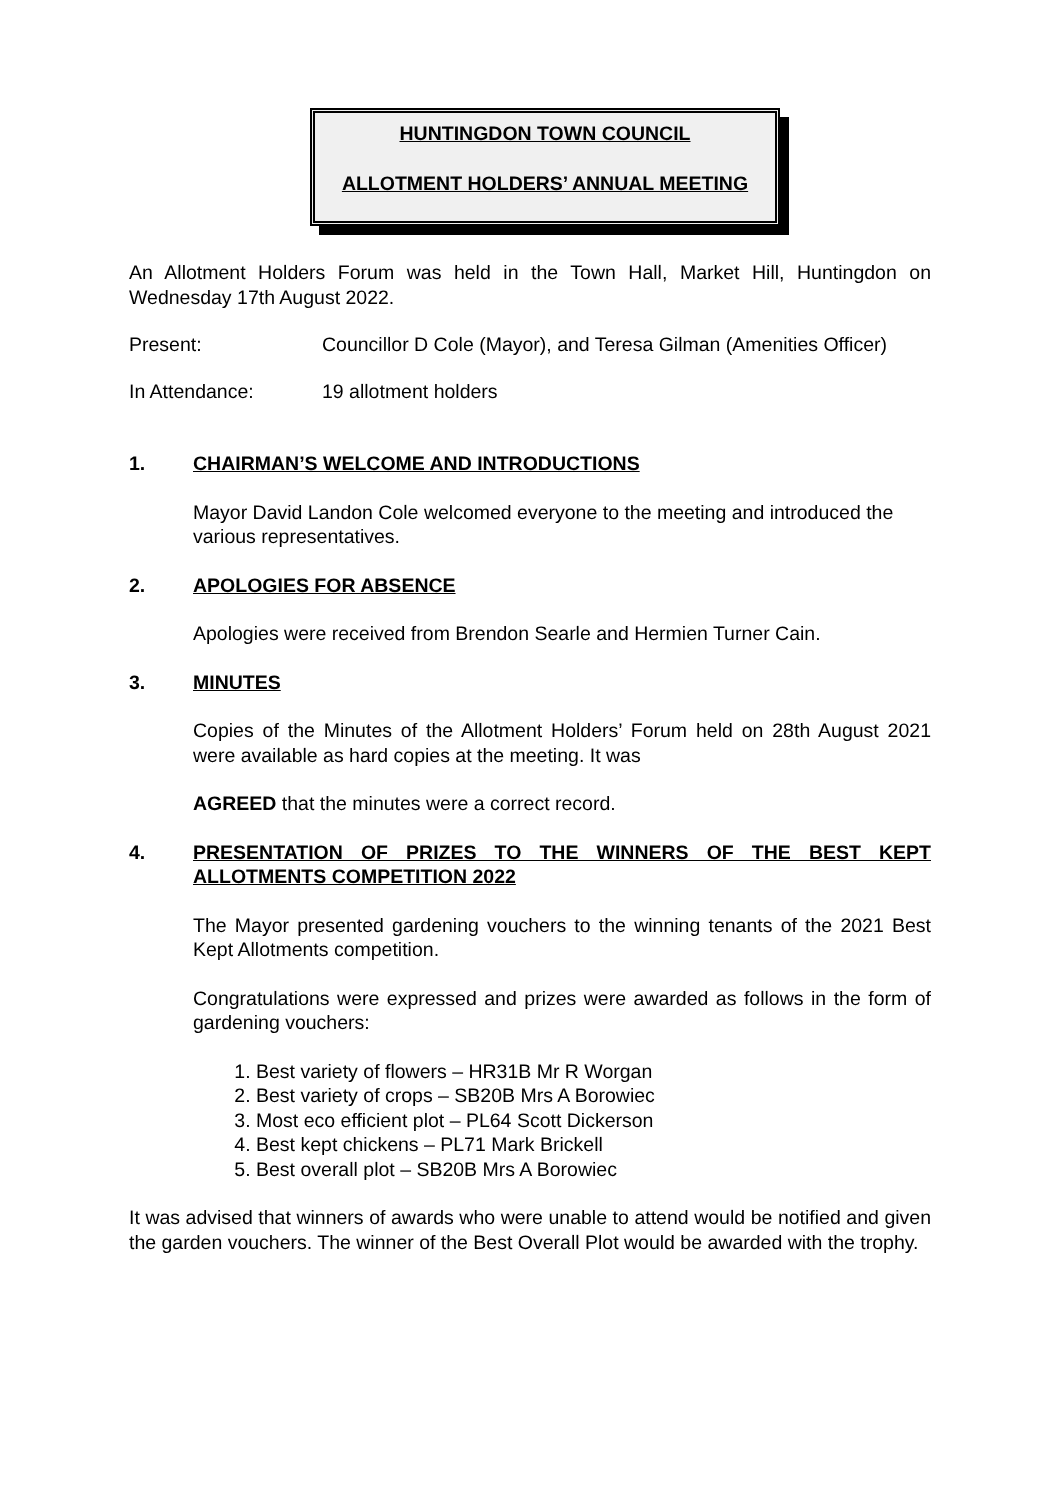HUNTINGDON TOWN COUNCIL
ALLOTMENT HOLDERS’ ANNUAL MEETING
An Allotment Holders Forum was held in the Town Hall, Market Hill, Huntingdon on Wednesday 17th August 2022.
Present: Councillor D Cole (Mayor), and Teresa Gilman (Amenities Officer)
In Attendance: 19 allotment holders
1. CHAIRMAN’S WELCOME AND INTRODUCTIONS
Mayor David Landon Cole welcomed everyone to the meeting and introduced the various representatives.
2. APOLOGIES FOR ABSENCE
Apologies were received from Brendon Searle and Hermien Turner Cain.
3. MINUTES
Copies of the Minutes of the Allotment Holders’ Forum held on 28th August 2021 were available as hard copies at the meeting. It was
AGREED that the minutes were a correct record.
4. PRESENTATION OF PRIZES TO THE WINNERS OF THE BEST KEPT ALLOTMENTS COMPETITION 2022
The Mayor presented gardening vouchers to the winning tenants of the 2021 Best Kept Allotments competition.
Congratulations were expressed and prizes were awarded as follows in the form of gardening vouchers:
1. Best variety of flowers – HR31B Mr R Worgan
2. Best variety of crops – SB20B Mrs A Borowiec
3. Most eco efficient plot – PL64 Scott Dickerson
4. Best kept chickens – PL71 Mark Brickell
5. Best overall plot – SB20B Mrs A Borowiec
It was advised that winners of awards who were unable to attend would be notified and given the garden vouchers. The winner of the Best Overall Plot would be awarded with the trophy.